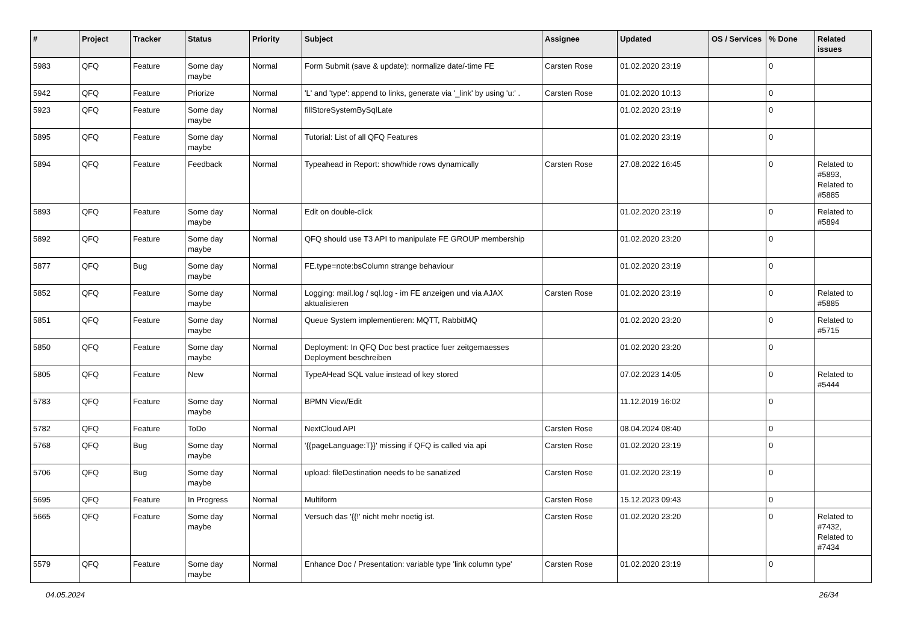| # | Project | Tracker | Status | Priority | Subject | Assignee | Updated | OS / Services | % Done | Related issues |
| --- | --- | --- | --- | --- | --- | --- | --- | --- | --- | --- |
| 5983 | QFQ | Feature | Some day maybe | Normal | Form Submit (save & update): normalize date/-time FE | Carsten Rose | 01.02.2020 23:19 | | 0 | |
| 5942 | QFQ | Feature | Priorize | Normal | 'L' and 'type': append to links, generate via '_link' by using 'u:' . | Carsten Rose | 01.02.2020 10:13 | | 0 | |
| 5923 | QFQ | Feature | Some day maybe | Normal | fillStoreSystemBySqlLate | | 01.02.2020 23:19 | | 0 | |
| 5895 | QFQ | Feature | Some day maybe | Normal | Tutorial: List of all QFQ Features | | 01.02.2020 23:19 | | 0 | |
| 5894 | QFQ | Feature | Feedback | Normal | Typeahead in Report: show/hide rows dynamically | Carsten Rose | 27.08.2022 16:45 | | 0 | Related to #5893, Related to #5885 |
| 5893 | QFQ | Feature | Some day maybe | Normal | Edit on double-click | | 01.02.2020 23:19 | | 0 | Related to #5894 |
| 5892 | QFQ | Feature | Some day maybe | Normal | QFQ should use T3 API to manipulate FE GROUP membership | | 01.02.2020 23:20 | | 0 | |
| 5877 | QFQ | Bug | Some day maybe | Normal | FE.type=note:bsColumn strange behaviour | | 01.02.2020 23:19 | | 0 | |
| 5852 | QFQ | Feature | Some day maybe | Normal | Logging: mail.log / sql.log - im FE anzeigen und via AJAX aktualisieren | Carsten Rose | 01.02.2020 23:19 | | 0 | Related to #5885 |
| 5851 | QFQ | Feature | Some day maybe | Normal | Queue System implementieren: MQTT, RabbitMQ | | 01.02.2020 23:20 | | 0 | Related to #5715 |
| 5850 | QFQ | Feature | Some day maybe | Normal | Deployment: In QFQ Doc best practice fuer zeitgemaesses Deployment beschreiben | | 01.02.2020 23:20 | | 0 | |
| 5805 | QFQ | Feature | New | Normal | TypeAHead SQL value instead of key stored | | 07.02.2023 14:05 | | 0 | Related to #5444 |
| 5783 | QFQ | Feature | Some day maybe | Normal | BPMN View/Edit | | 11.12.2019 16:02 | | 0 | |
| 5782 | QFQ | Feature | ToDo | Normal | NextCloud API | Carsten Rose | 08.04.2024 08:40 | | 0 | |
| 5768 | QFQ | Bug | Some day maybe | Normal | '{{pageLanguage:T}}' missing if QFQ is called via api | Carsten Rose | 01.02.2020 23:19 | | 0 | |
| 5706 | QFQ | Bug | Some day maybe | Normal | upload: fileDestination needs to be sanatized | Carsten Rose | 01.02.2020 23:19 | | 0 | |
| 5695 | QFQ | Feature | In Progress | Normal | Multiform | Carsten Rose | 15.12.2023 09:43 | | 0 | |
| 5665 | QFQ | Feature | Some day maybe | Normal | Versuch das '{{!' nicht mehr noetig ist. | Carsten Rose | 01.02.2020 23:20 | | 0 | Related to #7432, Related to #7434 |
| 5579 | QFQ | Feature | Some day maybe | Normal | Enhance Doc / Presentation: variable type 'link column type' | Carsten Rose | 01.02.2020 23:19 | | 0 | |
04.05.2024 26/34